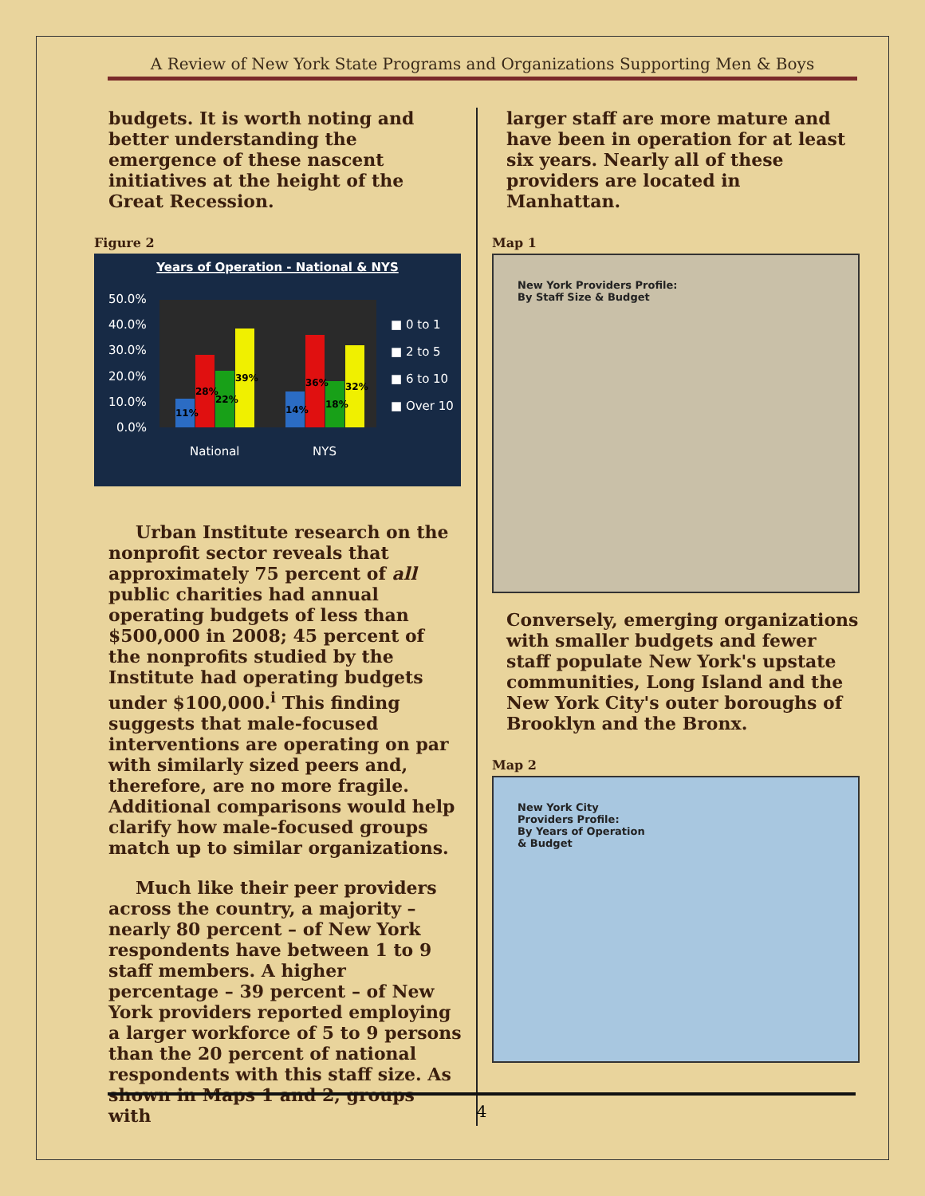A Review of New York State Programs and Organizations Supporting Men & Boys
budgets. It is worth noting and better understanding the emergence of these nascent initiatives at the height of the Great Recession.
Figure 2
Years of Operation - National & NYS
50.0%
40.0%
30.0%
20.0%
10.0%
0.0%
11%
28%
22%
39%
14%
36%
18%
32%
National
NYS
■ 0 to 1
■ 2 to 5
■ 6 to 10
■ Over 10
Urban Institute research on the nonprofit sector reveals that approximately 75 percent of all public charities had annual operating budgets of less than $500,000 in 2008; 45 percent of the nonprofits studied by the Institute had operating budgets under $100,000.<sup>i</sup> This finding suggests that male-focused interventions are operating on par with similarly sized peers and, therefore, are no more fragile. Additional comparisons would help clarify how male-focused groups match up to similar organizations.
Much like their peer providers across the country, a majority – nearly 80 percent – of New York respondents have between 1 to 9 staff members. A higher percentage – 39 percent – of New York providers reported employing a larger workforce of 5 to 9 persons than the 20 percent of national respondents with this staff size. As shown in Maps 1 and 2, groups with
larger staff are more mature and have been in operation for at least six years. Nearly all of these providers are located in Manhattan.
Map 1
New York Providers Profile:
By Staff Size & Budget
Conversely, emerging organizations with smaller budgets and fewer staff populate New York's upstate communities, Long Island and the New York City's outer boroughs of Brooklyn and the Bronx.
Map 2
New York City
Providers Profile:
By Years of Operation
& Budget
4